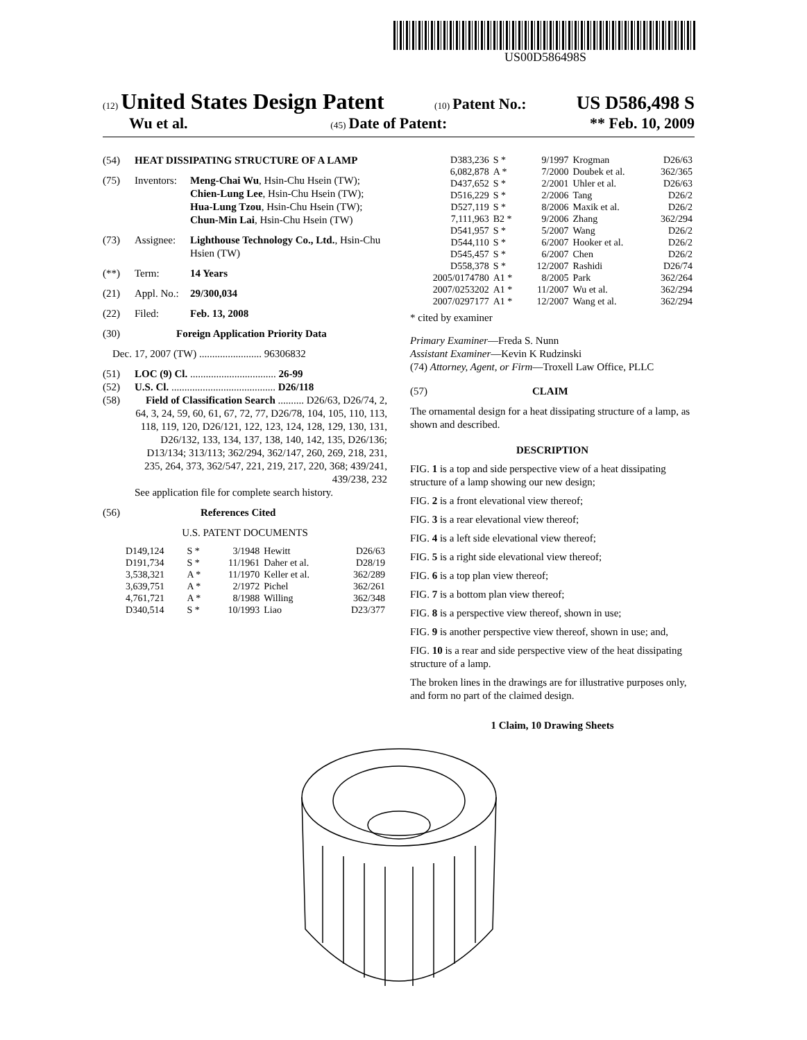US00D586498S
(12) United States Design Patent (10) Patent No.: US D586,498 S
Wu et al. (45) Date of Patent: ** Feb. 10, 2009
(54) HEAT DISSIPATING STRUCTURE OF A LAMP
(75) Inventors: Meng-Chai Wu, Hsin-Chu Hsein (TW); Chien-Lung Lee, Hsin-Chu Hsein (TW); Hua-Lung Tzou, Hsin-Chu Hsein (TW); Chun-Min Lai, Hsin-Chu Hsein (TW)
(73) Assignee: Lighthouse Technology Co., Ltd., Hsin-Chu Hsien (TW)
(**) Term: 14 Years
(21) Appl. No.: 29/300,034
(22) Filed: Feb. 13, 2008
(30) Foreign Application Priority Data
Dec. 17, 2007 (TW) ........................ 96306832
(51) LOC (9) Cl. ................................. 26-99
(52) U.S. Cl. ........................................ D26/118
(58) Field of Classification Search .......... D26/63, D26/74, 2, 64, 3, 24, 59, 60, 61, 67, 72, 77, D26/78, 104, 105, 110, 113, 118, 119, 120, D26/121, 122, 123, 124, 128, 129, 130, 131, D26/132, 133, 134, 137, 138, 140, 142, 135, D26/136; D13/134; 313/113; 362/294, 362/147, 260, 269, 218, 231, 235, 264, 373, 362/547, 221, 219, 217, 220, 368; 439/241, 439/238, 232
See application file for complete search history.
(56) References Cited
U.S. PATENT DOCUMENTS
| D149,124 | S * | 3/1948 | Hewitt | D26/63 |
| D191,734 | S * | 11/1961 | Daher et al. | D28/19 |
| 3,538,321 | A * | 11/1970 | Keller et al. | 362/289 |
| 3,639,751 | A * | 2/1972 | Pichel | 362/261 |
| 4,761,721 | A * | 8/1988 | Willing | 362/348 |
| D340,514 | S * | 10/1993 | Liao | D23/377 |
| D383,236 | S * | 9/1997 | Krogman | D26/63 |
| 6,082,878 | A * | 7/2000 | Doubek et al. | 362/365 |
| D437,652 | S * | 2/2001 | Uhler et al. | D26/63 |
| D516,229 | S * | 2/2006 | Tang | D26/2 |
| D527,119 | S * | 8/2006 | Maxik et al. | D26/2 |
| 7,111,963 | B2 * | 9/2006 | Zhang | 362/294 |
| D541,957 | S * | 5/2007 | Wang | D26/2 |
| D544,110 | S * | 6/2007 | Hooker et al. | D26/2 |
| D545,457 | S * | 6/2007 | Chen | D26/2 |
| D558,378 | S * | 12/2007 | Rashidi | D26/74 |
| 2005/0174780 | A1 * | 8/2005 | Park | 362/264 |
| 2007/0253202 | A1 * | 11/2007 | Wu et al. | 362/294 |
| 2007/0297177 | A1 * | 12/2007 | Wang et al. | 362/294 |
* cited by examiner
Primary Examiner—Freda S. Nunn
Assistant Examiner—Kevin K Rudzinski
(74) Attorney, Agent, or Firm—Troxell Law Office, PLLC
(57) CLAIM
The ornamental design for a heat dissipating structure of a lamp, as shown and described.
DESCRIPTION
FIG. 1 is a top and side perspective view of a heat dissipating structure of a lamp showing our new design;
FIG. 2 is a front elevational view thereof;
FIG. 3 is a rear elevational view thereof;
FIG. 4 is a left side elevational view thereof;
FIG. 5 is a right side elevational view thereof;
FIG. 6 is a top plan view thereof;
FIG. 7 is a bottom plan view thereof;
FIG. 8 is a perspective view thereof, shown in use;
FIG. 9 is another perspective view thereof, shown in use; and,
FIG. 10 is a rear and side perspective view of the heat dissipating structure of a lamp.
The broken lines in the drawings are for illustrative purposes only, and form no part of the claimed design.
1 Claim, 10 Drawing Sheets